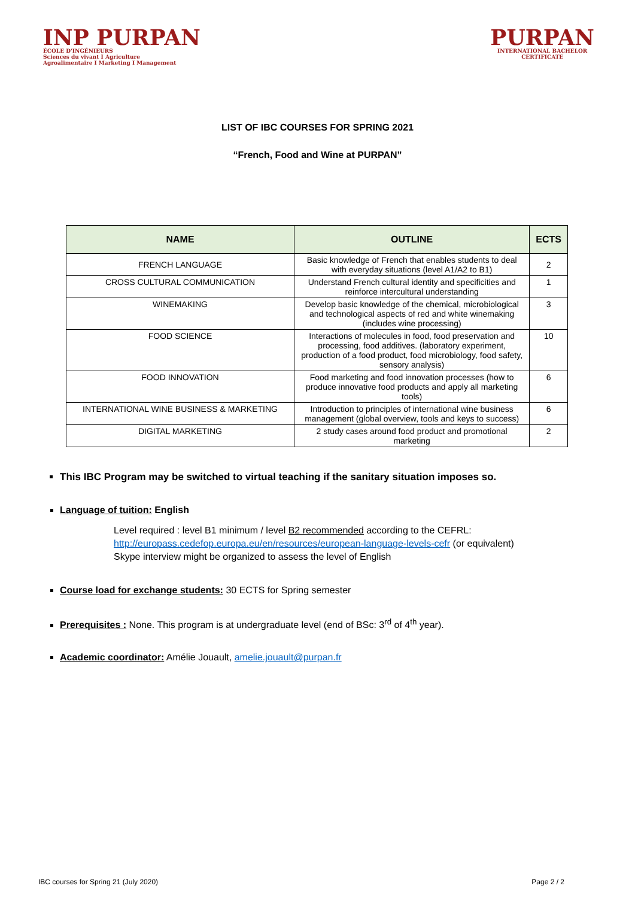INP PURPAN
ÉCOLE D'INGÉNIEURS
Sciences du vivant I Agriculture
Agroalimentaire I Marketing I Management
PURPAN
INTERNATIONAL BACHELOR
CERTIFICATE
LIST OF IBC COURSES FOR SPRING 2021
“French, Food and Wine at PURPAN”
| NAME | OUTLINE | ECTS |
| --- | --- | --- |
| FRENCH LANGUAGE | Basic knowledge of French that enables students to deal with everyday situations (level A1/A2 to B1) | 2 |
| CROSS CULTURAL COMMUNICATION | Understand French cultural identity and specificities and reinforce intercultural understanding | 1 |
| WINEMAKING | Develop basic knowledge of the chemical, microbiological and technological aspects of red and white winemaking (includes wine processing) | 3 |
| FOOD SCIENCE | Interactions of molecules in food, food preservation and processing, food additives. (laboratory experiment, production of a food product, food microbiology, food safety, sensory analysis) | 10 |
| FOOD INNOVATION | Food marketing and food innovation processes (how to produce innovative food products and apply all marketing tools) | 6 |
| INTERNATIONAL WINE BUSINESS & MARKETING | Introduction to principles of international wine business management (global overview, tools and keys to success) | 6 |
| DIGITAL MARKETING | 2 study cases around food product and promotional marketing | 2 |
This IBC Program may be switched to virtual teaching if the sanitary situation imposes so.
Language of tuition: English
Level required : level B1 minimum / level B2 recommended according to the CEFRL:
http://europass.cedefop.europa.eu/en/resources/european-language-levels-cefr (or equivalent)
Skype interview might be organized to assess the level of English
Course load for exchange students: 30 ECTS for Spring semester
Prerequisites : None. This program is at undergraduate level (end of BSc: 3<sup>rd</sup> of 4<sup>th</sup> year).
Academic coordinator: Amélie Jouault, amelie.jouault@purpan.fr
IBC courses for Spring 21 (July 2020) Page 2 / 2